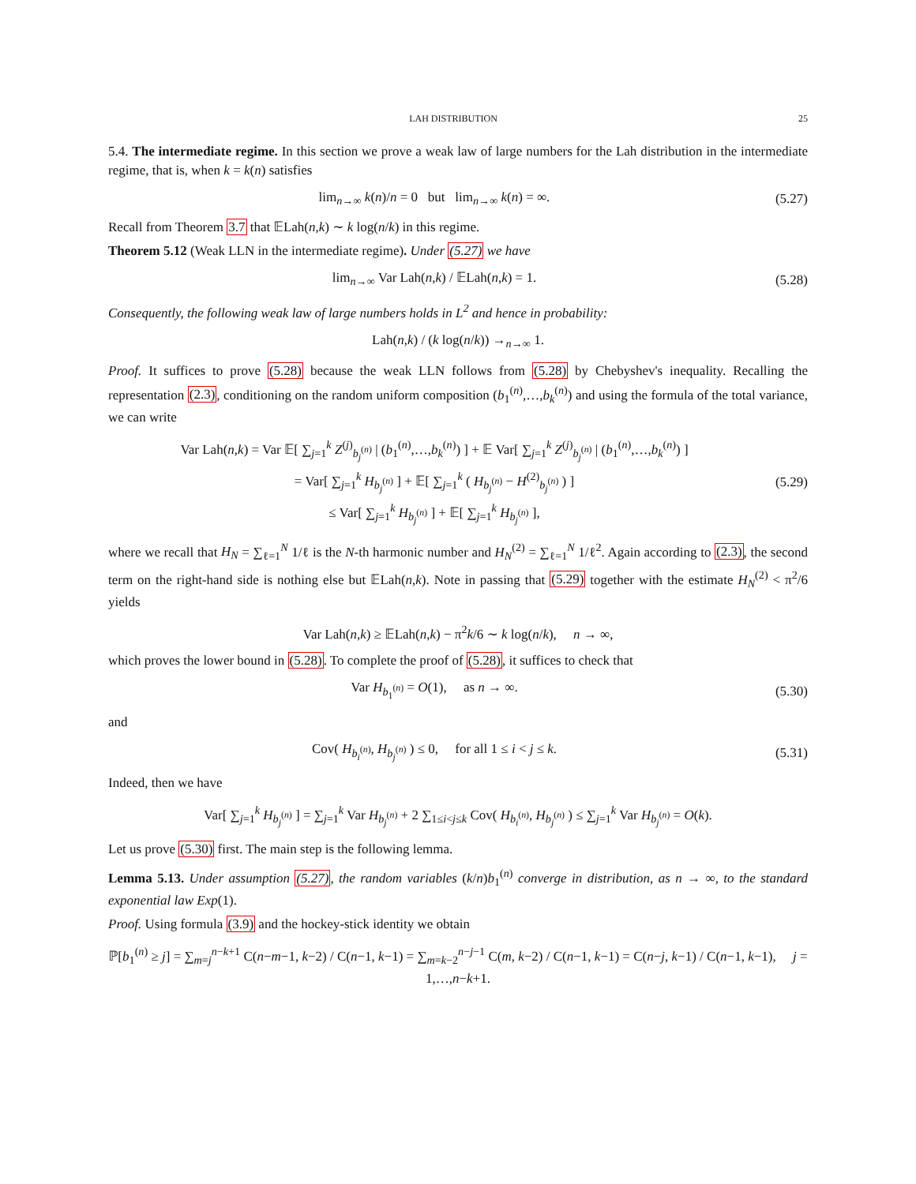LAH DISTRIBUTION 25
5.4. The intermediate regime. In this section we prove a weak law of large numbers for the Lah distribution in the intermediate regime, that is, when k = k(n) satisfies
lim<sub>n→∞</sub> k(n)/n = 0 but lim<sub>n→∞</sub> k(n) = ∞.
(5.27)
Recall from Theorem 3.7 that 𝔼Lah(n,k) ∼ k log(n/k) in this regime.
Theorem 5.12 (Weak LLN in the intermediate regime). Under (5.27) we have
lim<sub>n→∞</sub> Var Lah(n,k) / 𝔼Lah(n,k) = 1.
(5.28)
Consequently, the following weak law of large numbers holds in L<sup>2</sup> and hence in probability:
Lah(n,k) / (k log(n/k)) →<sub>n→∞</sub> 1.
Proof. It suffices to prove (5.28) because the weak LLN follows from (5.28) by Chebyshev's inequality. Recalling the representation (2.3), conditioning on the random uniform composition (b<sub>1</sub><sup>(n)</sup>,…,b<sub>k</sub><sup>(n)</sup>) and using the formula of the total variance, we can write
Var Lah(n,k) = Var 𝔼[ ∑<sub>j=1</sub><sup>k</sup> Z<sup>(j)</sup><sub>b<sub>j</sub><sup>(n)</sup></sub> | (b<sub>1</sub><sup>(n)</sup>,…,b<sub>k</sub><sup>(n)</sup>) ] + 𝔼 Var[ ∑<sub>j=1</sub><sup>k</sup> Z<sup>(j)</sup><sub>b<sub>j</sub><sup>(n)</sup></sub> | (b<sub>1</sub><sup>(n)</sup>,…,b<sub>k</sub><sup>(n)</sup>) ]
= Var[ ∑<sub>j=1</sub><sup>k</sup> H<sub>b<sub>j</sub><sup>(n)</sup></sub> ] + 𝔼[ ∑<sub>j=1</sub><sup>k</sup> ( H<sub>b<sub>j</sub><sup>(n)</sup></sub> − H<sup>(2)</sup><sub>b<sub>j</sub><sup>(n)</sup></sub> ) ]
≤ Var[ ∑<sub>j=1</sub><sup>k</sup> H<sub>b<sub>j</sub><sup>(n)</sup></sub> ] + 𝔼[ ∑<sub>j=1</sub><sup>k</sup> H<sub>b<sub>j</sub><sup>(n)</sup></sub> ],
(5.29)
where we recall that H<sub>N</sub> = ∑<sub>ℓ=1</sub><sup>N</sup> 1/ℓ is the N-th harmonic number and H<sub>N</sub><sup>(2)</sup> = ∑<sub>ℓ=1</sub><sup>N</sup> 1/ℓ<sup>2</sup>. Again according to (2.3), the second term on the right-hand side is nothing else but 𝔼Lah(n,k). Note in passing that (5.29) together with the estimate H<sub>N</sub><sup>(2)</sup> < π<sup>2</sup>/6 yields
Var Lah(n,k) ≥ 𝔼Lah(n,k) − π<sup>2</sup>k/6 ∼ k log(n/k), n → ∞,
which proves the lower bound in (5.28). To complete the proof of (5.28), it suffices to check that
Var H<sub>b<sub>1</sub><sup>(n)</sup></sub> = O(1), as n → ∞.
(5.30)
and
Cov( H<sub>b<sub>i</sub><sup>(n)</sup></sub>, H<sub>b<sub>j</sub><sup>(n)</sup></sub> ) ≤ 0, for all 1 ≤ i < j ≤ k.
(5.31)
Indeed, then we have
Var[ ∑<sub>j=1</sub><sup>k</sup> H<sub>b<sub>j</sub><sup>(n)</sup></sub> ] = ∑<sub>j=1</sub><sup>k</sup> Var H<sub>b<sub>j</sub><sup>(n)</sup></sub> + 2 ∑<sub>1≤i<j≤k</sub> Cov( H<sub>b<sub>i</sub><sup>(n)</sup></sub>, H<sub>b<sub>j</sub><sup>(n)</sup></sub> ) ≤ ∑<sub>j=1</sub><sup>k</sup> Var H<sub>b<sub>j</sub><sup>(n)</sup></sub> = O(k).
Let us prove (5.30) first. The main step is the following lemma.
Lemma 5.13. Under assumption (5.27), the random variables (k/n)b<sub>1</sub><sup>(n)</sup> converge in distribution, as n → ∞, to the standard exponential law Exp(1).
Proof. Using formula (3.9) and the hockey-stick identity we obtain
ℙ[b<sub>1</sub><sup>(n)</sup> ≥ j] = ∑<sub>m=j</sub><sup>n−k+1</sup> C(n−m−1, k−2) / C(n−1, k−1) = ∑<sub>m=k−2</sub><sup>n−j−1</sup> C(m, k−2) / C(n−1, k−1) = C(n−j, k−1) / C(n−1, k−1), j = 1,…,n−k+1.